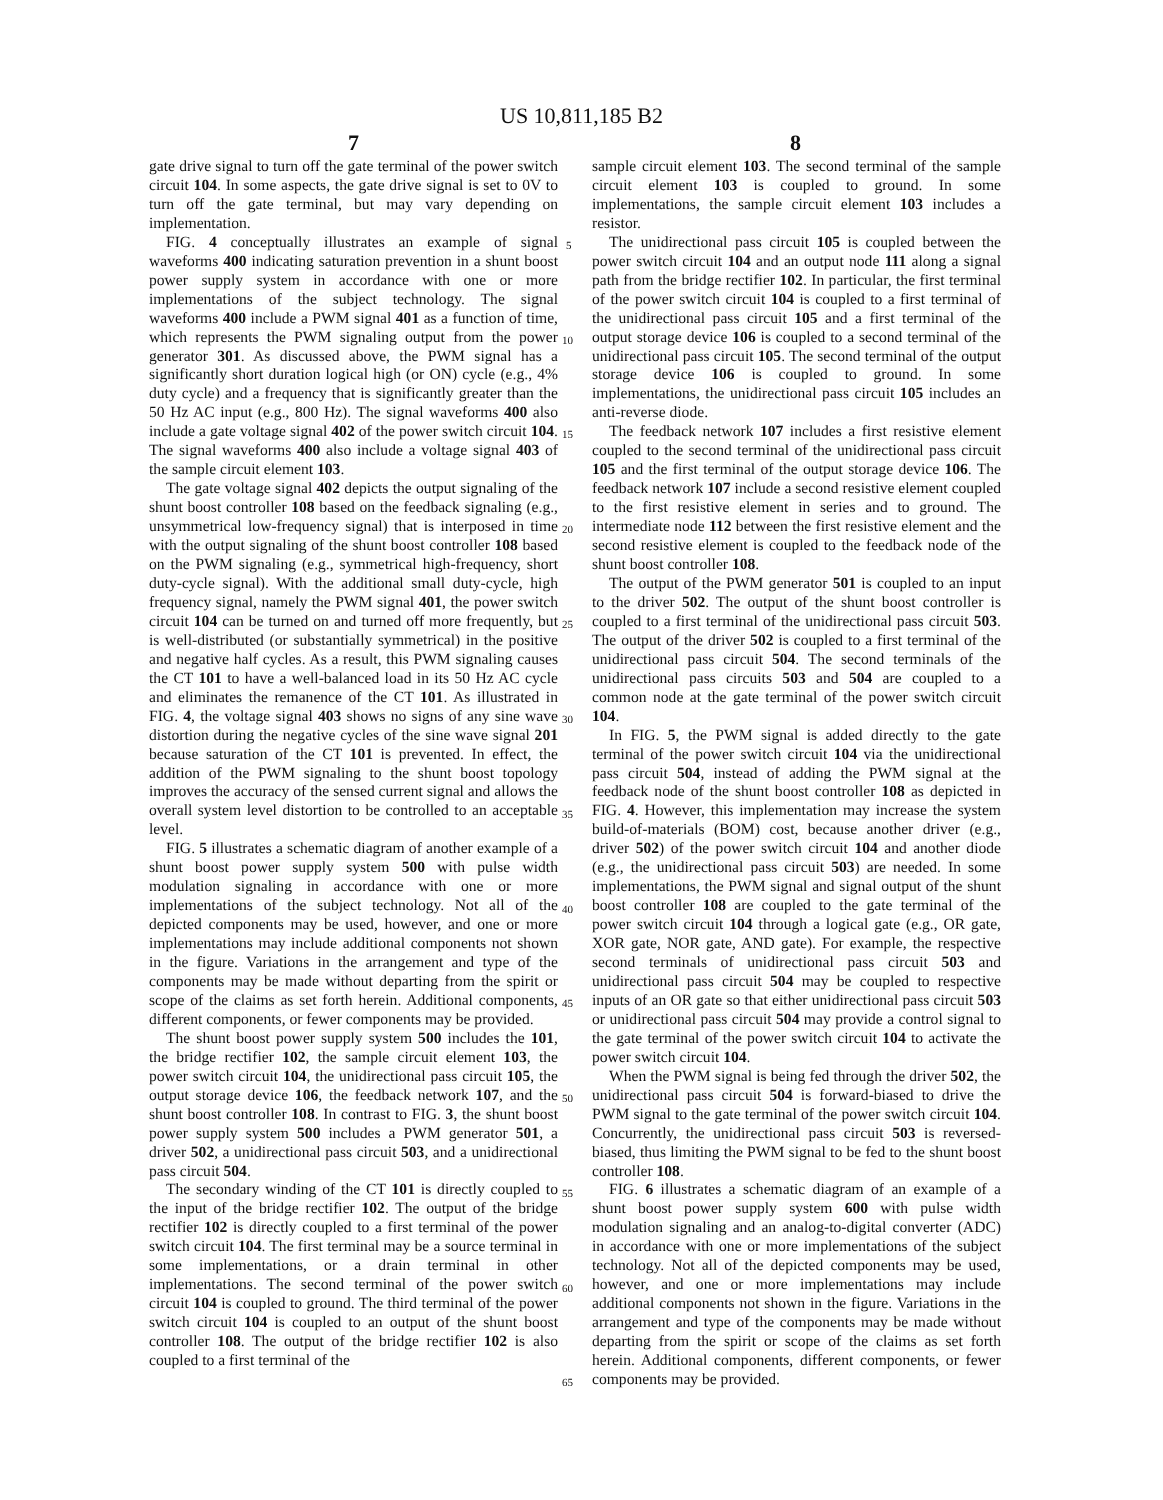US 10,811,185 B2
7 8
gate drive signal to turn off the gate terminal of the power switch circuit 104. In some aspects, the gate drive signal is set to 0V to turn off the gate terminal, but may vary depending on implementation.
FIG. 4 conceptually illustrates an example of signal waveforms 400 indicating saturation prevention in a shunt boost power supply system in accordance with one or more implementations of the subject technology. The signal waveforms 400 include a PWM signal 401 as a function of time, which represents the PWM signaling output from the power generator 301. As discussed above, the PWM signal has a significantly short duration logical high (or ON) cycle (e.g., 4% duty cycle) and a frequency that is significantly greater than the 50 Hz AC input (e.g., 800 Hz). The signal waveforms 400 also include a gate voltage signal 402 of the power switch circuit 104. The signal waveforms 400 also include a voltage signal 403 of the sample circuit element 103.
The gate voltage signal 402 depicts the output signaling of the shunt boost controller 108 based on the feedback signaling (e.g., unsymmetrical low-frequency signal) that is interposed in time with the output signaling of the shunt boost controller 108 based on the PWM signaling (e.g., symmetrical high-frequency, short duty-cycle signal). With the additional small duty-cycle, high frequency signal, namely the PWM signal 401, the power switch circuit 104 can be turned on and turned off more frequently, but is well-distributed (or substantially symmetrical) in the positive and negative half cycles. As a result, this PWM signaling causes the CT 101 to have a well-balanced load in its 50 Hz AC cycle and eliminates the remanence of the CT 101. As illustrated in FIG. 4, the voltage signal 403 shows no signs of any sine wave distortion during the negative cycles of the sine wave signal 201 because saturation of the CT 101 is prevented. In effect, the addition of the PWM signaling to the shunt boost topology improves the accuracy of the sensed current signal and allows the overall system level distortion to be controlled to an acceptable level.
FIG. 5 illustrates a schematic diagram of another example of a shunt boost power supply system 500 with pulse width modulation signaling in accordance with one or more implementations of the subject technology. Not all of the depicted components may be used, however, and one or more implementations may include additional components not shown in the figure. Variations in the arrangement and type of the components may be made without departing from the spirit or scope of the claims as set forth herein. Additional components, different components, or fewer components may be provided.
The shunt boost power supply system 500 includes the 101, the bridge rectifier 102, the sample circuit element 103, the power switch circuit 104, the unidirectional pass circuit 105, the output storage device 106, the feedback network 107, and the shunt boost controller 108. In contrast to FIG. 3, the shunt boost power supply system 500 includes a PWM generator 501, a driver 502, a unidirectional pass circuit 503, and a unidirectional pass circuit 504.
The secondary winding of the CT 101 is directly coupled to the input of the bridge rectifier 102. The output of the bridge rectifier 102 is directly coupled to a first terminal of the power switch circuit 104. The first terminal may be a source terminal in some implementations, or a drain terminal in other implementations. The second terminal of the power switch circuit 104 is coupled to ground. The third terminal of the power switch circuit 104 is coupled to an output of the shunt boost controller 108. The output of the bridge rectifier 102 is also coupled to a first terminal of the
5
10
15
20
25
30
35
40
45
50
55
60
65
sample circuit element 103. The second terminal of the sample circuit element 103 is coupled to ground. In some implementations, the sample circuit element 103 includes a resistor.
The unidirectional pass circuit 105 is coupled between the power switch circuit 104 and an output node 111 along a signal path from the bridge rectifier 102. In particular, the first terminal of the power switch circuit 104 is coupled to a first terminal of the unidirectional pass circuit 105 and a first terminal of the output storage device 106 is coupled to a second terminal of the unidirectional pass circuit 105. The second terminal of the output storage device 106 is coupled to ground. In some implementations, the unidirectional pass circuit 105 includes an anti-reverse diode.
The feedback network 107 includes a first resistive element coupled to the second terminal of the unidirectional pass circuit 105 and the first terminal of the output storage device 106. The feedback network 107 include a second resistive element coupled to the first resistive element in series and to ground. The intermediate node 112 between the first resistive element and the second resistive element is coupled to the feedback node of the shunt boost controller 108.
The output of the PWM generator 501 is coupled to an input to the driver 502. The output of the shunt boost controller is coupled to a first terminal of the unidirectional pass circuit 503. The output of the driver 502 is coupled to a first terminal of the unidirectional pass circuit 504. The second terminals of the unidirectional pass circuits 503 and 504 are coupled to a common node at the gate terminal of the power switch circuit 104.
In FIG. 5, the PWM signal is added directly to the gate terminal of the power switch circuit 104 via the unidirectional pass circuit 504, instead of adding the PWM signal at the feedback node of the shunt boost controller 108 as depicted in FIG. 4. However, this implementation may increase the system build-of-materials (BOM) cost, because another driver (e.g., driver 502) of the power switch circuit 104 and another diode (e.g., the unidirectional pass circuit 503) are needed. In some implementations, the PWM signal and signal output of the shunt boost controller 108 are coupled to the gate terminal of the power switch circuit 104 through a logical gate (e.g., OR gate, XOR gate, NOR gate, AND gate). For example, the respective second terminals of unidirectional pass circuit 503 and unidirectional pass circuit 504 may be coupled to respective inputs of an OR gate so that either unidirectional pass circuit 503 or unidirectional pass circuit 504 may provide a control signal to the gate terminal of the power switch circuit 104 to activate the power switch circuit 104.
When the PWM signal is being fed through the driver 502, the unidirectional pass circuit 504 is forward-biased to drive the PWM signal to the gate terminal of the power switch circuit 104. Concurrently, the unidirectional pass circuit 503 is reversed-biased, thus limiting the PWM signal to be fed to the shunt boost controller 108.
FIG. 6 illustrates a schematic diagram of an example of a shunt boost power supply system 600 with pulse width modulation signaling and an analog-to-digital converter (ADC) in accordance with one or more implementations of the subject technology. Not all of the depicted components may be used, however, and one or more implementations may include additional components not shown in the figure. Variations in the arrangement and type of the components may be made without departing from the spirit or scope of the claims as set forth herein. Additional components, different components, or fewer components may be provided.